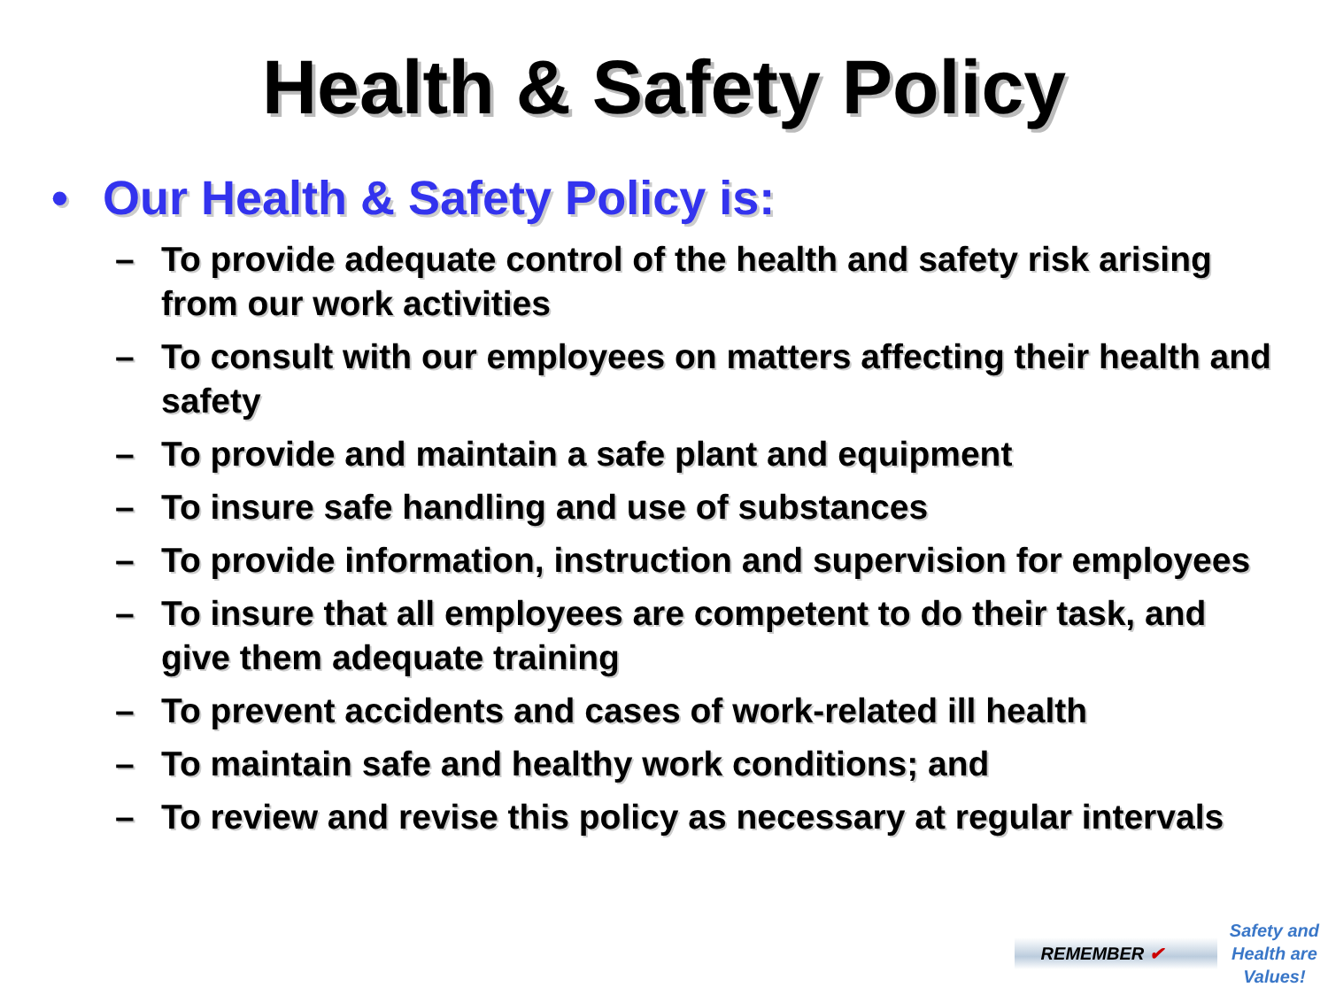Health & Safety Policy
• Our Health & Safety Policy is:
– To provide adequate control of the health and safety risk arising from our work activities
– To consult with our employees on matters affecting their health and safety
– To provide and maintain a safe plant and equipment
– To insure safe handling and use of substances
– To provide information, instruction and supervision for employees
– To insure that all employees are competent to do their task, and give them adequate training
– To prevent accidents and cases of work-related ill health
– To maintain safe and healthy work conditions; and
– To review and revise this policy as necessary at regular intervals
REMEMBER ✔
Safety and
Health are
Values!